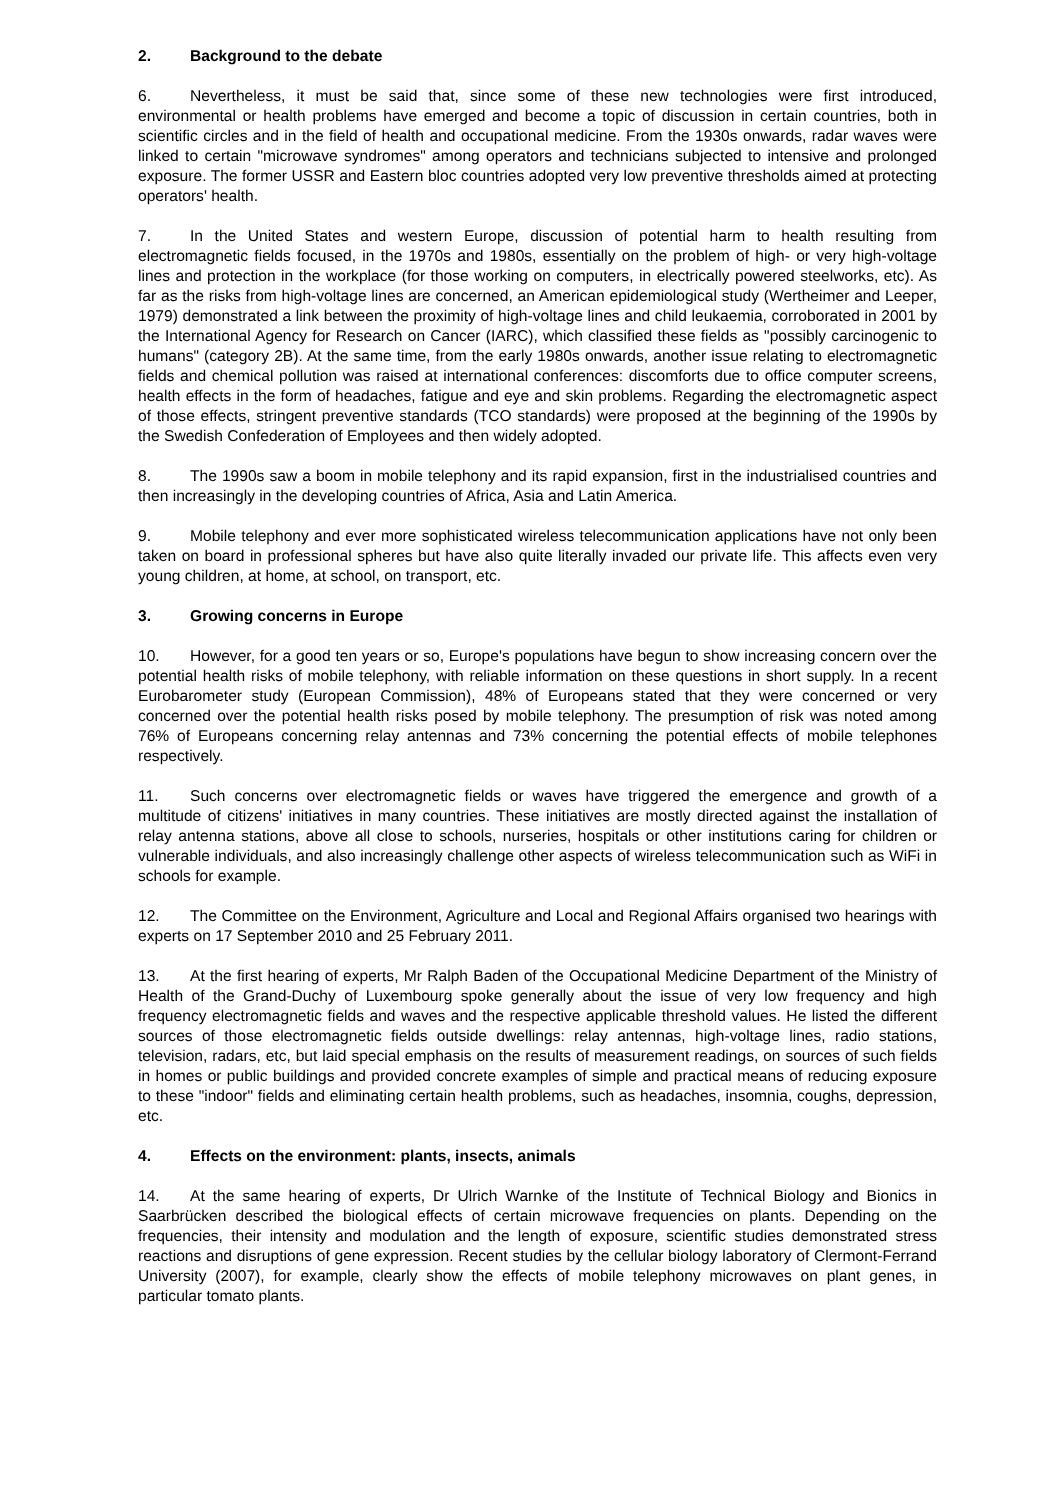2. Background to the debate
6. Nevertheless, it must be said that, since some of these new technologies were first introduced, environmental or health problems have emerged and become a topic of discussion in certain countries, both in scientific circles and in the field of health and occupational medicine. From the 1930s onwards, radar waves were linked to certain "microwave syndromes" among operators and technicians subjected to intensive and prolonged exposure. The former USSR and Eastern bloc countries adopted very low preventive thresholds aimed at protecting operators' health.
7. In the United States and western Europe, discussion of potential harm to health resulting from electromagnetic fields focused, in the 1970s and 1980s, essentially on the problem of high- or very high-voltage lines and protection in the workplace (for those working on computers, in electrically powered steelworks, etc). As far as the risks from high-voltage lines are concerned, an American epidemiological study (Wertheimer and Leeper, 1979) demonstrated a link between the proximity of high-voltage lines and child leukaemia, corroborated in 2001 by the International Agency for Research on Cancer (IARC), which classified these fields as "possibly carcinogenic to humans" (category 2B). At the same time, from the early 1980s onwards, another issue relating to electromagnetic fields and chemical pollution was raised at international conferences: discomforts due to office computer screens, health effects in the form of headaches, fatigue and eye and skin problems. Regarding the electromagnetic aspect of those effects, stringent preventive standards (TCO standards) were proposed at the beginning of the 1990s by the Swedish Confederation of Employees and then widely adopted.
8. The 1990s saw a boom in mobile telephony and its rapid expansion, first in the industrialised countries and then increasingly in the developing countries of Africa, Asia and Latin America.
9. Mobile telephony and ever more sophisticated wireless telecommunication applications have not only been taken on board in professional spheres but have also quite literally invaded our private life. This affects even very young children, at home, at school, on transport, etc.
3. Growing concerns in Europe
10. However, for a good ten years or so, Europe's populations have begun to show increasing concern over the potential health risks of mobile telephony, with reliable information on these questions in short supply. In a recent Eurobarometer study (European Commission), 48% of Europeans stated that they were concerned or very concerned over the potential health risks posed by mobile telephony. The presumption of risk was noted among 76% of Europeans concerning relay antennas and 73% concerning the potential effects of mobile telephones respectively.
11. Such concerns over electromagnetic fields or waves have triggered the emergence and growth of a multitude of citizens' initiatives in many countries. These initiatives are mostly directed against the installation of relay antenna stations, above all close to schools, nurseries, hospitals or other institutions caring for children or vulnerable individuals, and also increasingly challenge other aspects of wireless telecommunication such as WiFi in schools for example.
12. The Committee on the Environment, Agriculture and Local and Regional Affairs organised two hearings with experts on 17 September 2010 and 25 February 2011.
13. At the first hearing of experts, Mr Ralph Baden of the Occupational Medicine Department of the Ministry of Health of the Grand-Duchy of Luxembourg spoke generally about the issue of very low frequency and high frequency electromagnetic fields and waves and the respective applicable threshold values. He listed the different sources of those electromagnetic fields outside dwellings: relay antennas, high-voltage lines, radio stations, television, radars, etc, but laid special emphasis on the results of measurement readings, on sources of such fields in homes or public buildings and provided concrete examples of simple and practical means of reducing exposure to these "indoor" fields and eliminating certain health problems, such as headaches, insomnia, coughs, depression, etc.
4. Effects on the environment: plants, insects, animals
14. At the same hearing of experts, Dr Ulrich Warnke of the Institute of Technical Biology and Bionics in Saarbrücken described the biological effects of certain microwave frequencies on plants. Depending on the frequencies, their intensity and modulation and the length of exposure, scientific studies demonstrated stress reactions and disruptions of gene expression. Recent studies by the cellular biology laboratory of Clermont-Ferrand University (2007), for example, clearly show the effects of mobile telephony microwaves on plant genes, in particular tomato plants.